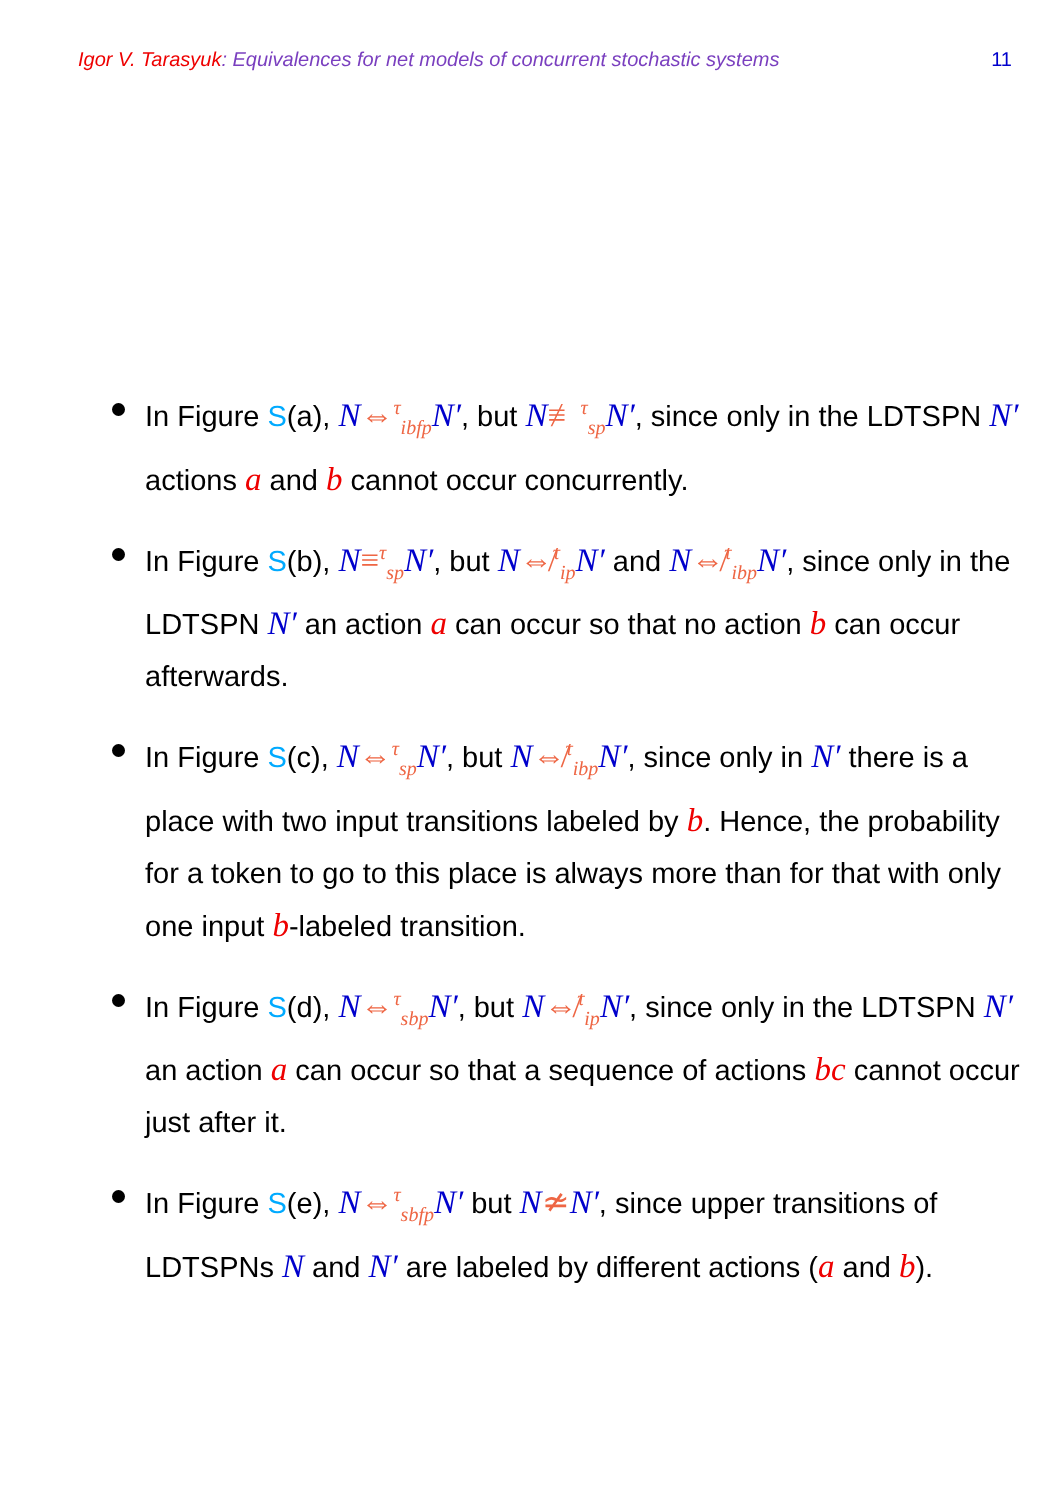Igor V. Tarasyuk: Equivalences for net models of concurrent stochastic systems 11
In Figure S(a), N⇔<sup>τ</sup><sub>ibfp</sub> N′, but N≢<sup>τ</sup><sub>sp</sub> N′, since only in the LDTSPN N′ actions a and b cannot occur concurrently.
In Figure S(b), N≡<sup>τ</sup><sub>sp</sub> N′, but N⇎<sup>τ</sup><sub>ip</sub> N′ and N⇎<sup>τ</sup><sub>ibp</sub> N′, since only in the LDTSPN N′ an action a can occur so that no action b can occur afterwards.
In Figure S(c), N⇔<sup>τ</sup><sub>sp</sub> N′, but N⇎<sup>τ</sup><sub>ibp</sub> N′, since only in N′ there is a place with two input transitions labeled by b. Hence, the probability for a token to go to this place is always more than for that with only one input b-labeled transition.
In Figure S(d), N⇔<sup>τ</sup><sub>sbp</sub> N′, but N⇎<sup>τ</sup><sub>ip</sub> N′, since only in the LDTSPN N′ an action a can occur so that a sequence of actions bc cannot occur just after it.
In Figure S(e), N⇔<sup>τ</sup><sub>sbfp</sub> N′ but N≄N′, since upper transitions of LDTSPNs N and N′ are labeled by different actions (a and b).